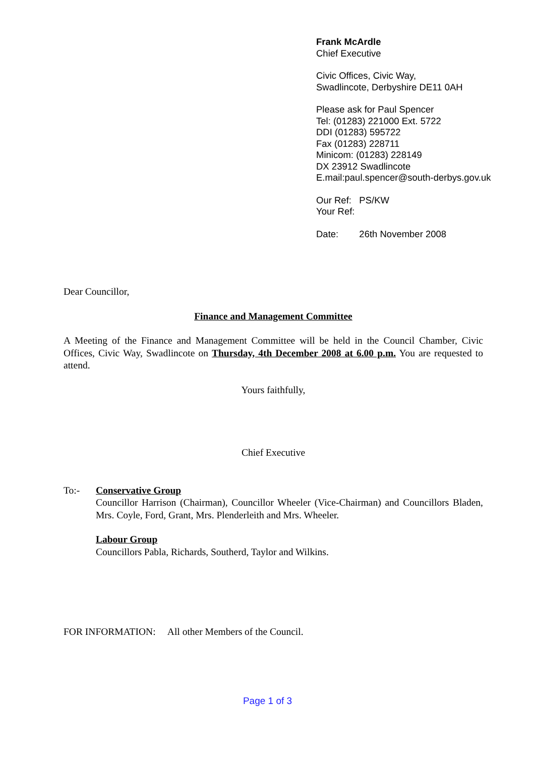Frank McArdle
Chief Executive
Civic Offices, Civic Way,
Swadlincote, Derbyshire DE11 0AH
Please ask for Paul Spencer
Tel: (01283) 221000 Ext. 5722
DDI (01283) 595722
Fax (01283) 228711
Minicom: (01283) 228149
DX 23912 Swadlincote
E.mail:paul.spencer@south-derbys.gov.uk
Our Ref: PS/KW
Your Ref:
Date: 26th November 2008
Dear Councillor,
Finance and Management Committee
A Meeting of the Finance and Management Committee will be held in the Council Chamber, Civic Offices, Civic Way, Swadlincote on Thursday, 4th December 2008 at 6.00 p.m. You are requested to attend.
Yours faithfully,
Chief Executive
To:- Conservative Group
Councillor Harrison (Chairman), Councillor Wheeler (Vice-Chairman) and Councillors Bladen, Mrs. Coyle, Ford, Grant, Mrs. Plenderleith and Mrs. Wheeler.
Labour Group
Councillors Pabla, Richards, Southerd, Taylor and Wilkins.
FOR INFORMATION: All other Members of the Council.
Page 1 of 3